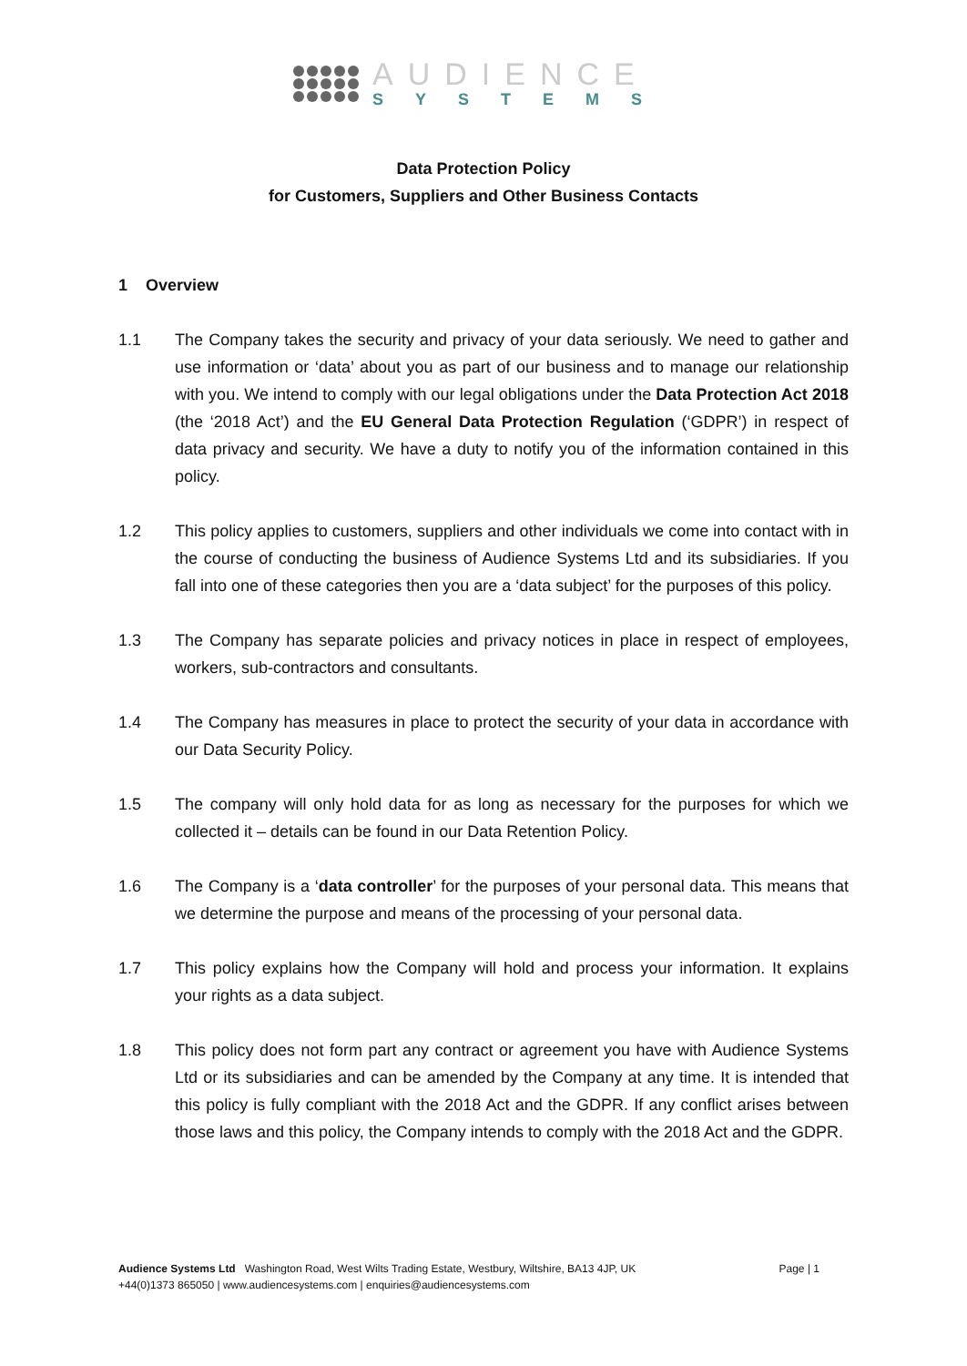AUDIENCE
SYSTEMS
Data Protection Policy
for Customers, Suppliers and Other Business Contacts
1 Overview
1.1 The Company takes the security and privacy of your data seriously. We need to gather and use information or ‘data’ about you as part of our business and to manage our relationship with you. We intend to comply with our legal obligations under the Data Protection Act 2018 (the ‘2018 Act’) and the EU General Data Protection Regulation (‘GDPR’) in respect of data privacy and security. We have a duty to notify you of the information contained in this policy.
1.2 This policy applies to customers, suppliers and other individuals we come into contact with in the course of conducting the business of Audience Systems Ltd and its subsidiaries. If you fall into one of these categories then you are a ‘data subject’ for the purposes of this policy.
1.3 The Company has separate policies and privacy notices in place in respect of employees, workers, sub-contractors and consultants.
1.4 The Company has measures in place to protect the security of your data in accordance with our Data Security Policy.
1.5 The company will only hold data for as long as necessary for the purposes for which we collected it – details can be found in our Data Retention Policy.
1.6 The Company is a ‘data controller’ for the purposes of your personal data. This means that we determine the purpose and means of the processing of your personal data.
1.7 This policy explains how the Company will hold and process your information. It explains your rights as a data subject.
1.8 This policy does not form part any contract or agreement you have with Audience Systems Ltd or its subsidiaries and can be amended by the Company at any time. It is intended that this policy is fully compliant with the 2018 Act and the GDPR. If any conflict arises between those laws and this policy, the Company intends to comply with the 2018 Act and the GDPR.
Audience Systems Ltd Washington Road, West Wilts Trading Estate, Westbury, Wiltshire, BA13 4JP, UK
+44(0)1373 865050 | www.audiencesystems.com | enquiries@audiencesystems.com
Page | 1